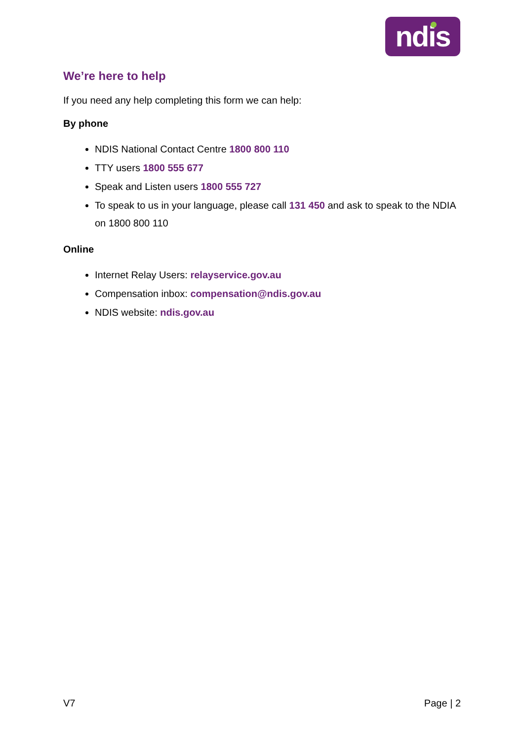ndis
We’re here to help
If you need any help completing this form we can help:
By phone
NDIS National Contact Centre 1800 800 110
TTY users 1800 555 677
Speak and Listen users 1800 555 727
To speak to us in your language, please call 131 450 and ask to speak to the NDIA on 1800 800 110
Online
Internet Relay Users: relayservice.gov.au
Compensation inbox: compensation@ndis.gov.au
NDIS website: ndis.gov.au
V7 Page | 2